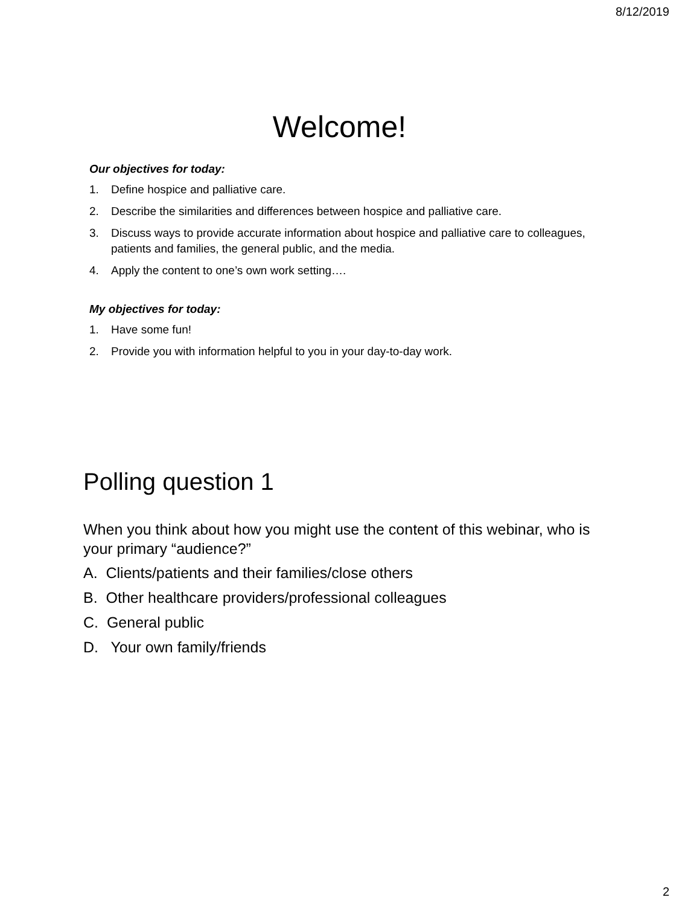8/12/2019
Welcome!
Our objectives for today:
1. Define hospice and palliative care.
2. Describe the similarities and differences between hospice and palliative care.
3. Discuss ways to provide accurate information about hospice and palliative care to colleagues, patients and families, the general public, and the media.
4. Apply the content to one’s own work setting….
My objectives for today:
1. Have some fun!
2. Provide you with information helpful to you in your day-to-day work.
Polling question 1
When you think about how you might use the content of this webinar, who is your primary “audience?”
A. Clients/patients and their families/close others
B. Other healthcare providers/professional colleagues
C. General public
D. Your own family/friends
2